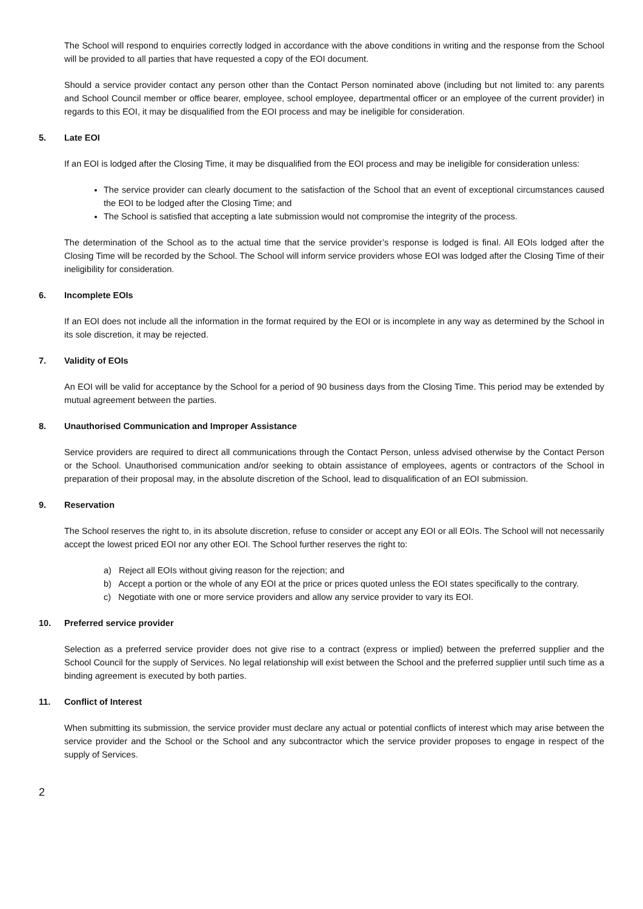The School will respond to enquiries correctly lodged in accordance with the above conditions in writing and the response from the School will be provided to all parties that have requested a copy of the EOI document.
Should a service provider contact any person other than the Contact Person nominated above (including but not limited to: any parents and School Council member or office bearer, employee, school employee, departmental officer or an employee of the current provider) in regards to this EOI, it may be disqualified from the EOI process and may be ineligible for consideration.
5. Late EOI
If an EOI is lodged after the Closing Time, it may be disqualified from the EOI process and may be ineligible for consideration unless:
The service provider can clearly document to the satisfaction of the School that an event of exceptional circumstances caused the EOI to be lodged after the Closing Time; and
The School is satisfied that accepting a late submission would not compromise the integrity of the process.
The determination of the School as to the actual time that the service provider’s response is lodged is final. All EOIs lodged after the Closing Time will be recorded by the School. The School will inform service providers whose EOI was lodged after the Closing Time of their ineligibility for consideration.
6. Incomplete EOIs
If an EOI does not include all the information in the format required by the EOI or is incomplete in any way as determined by the School in its sole discretion, it may be rejected.
7. Validity of EOIs
An EOI will be valid for acceptance by the School for a period of 90 business days from the Closing Time. This period may be extended by mutual agreement between the parties.
8. Unauthorised Communication and Improper Assistance
Service providers are required to direct all communications through the Contact Person, unless advised otherwise by the Contact Person or the School. Unauthorised communication and/or seeking to obtain assistance of employees, agents or contractors of the School in preparation of their proposal may, in the absolute discretion of the School, lead to disqualification of an EOI submission.
9. Reservation
The School reserves the right to, in its absolute discretion, refuse to consider or accept any EOI or all EOIs. The School will not necessarily accept the lowest priced EOI nor any other EOI. The School further reserves the right to:
a) Reject all EOIs without giving reason for the rejection; and
b) Accept a portion or the whole of any EOI at the price or prices quoted unless the EOI states specifically to the contrary.
c) Negotiate with one or more service providers and allow any service provider to vary its EOI.
10. Preferred service provider
Selection as a preferred service provider does not give rise to a contract (express or implied) between the preferred supplier and the School Council for the supply of Services. No legal relationship will exist between the School and the preferred supplier until such time as a binding agreement is executed by both parties.
11. Conflict of Interest
When submitting its submission, the service provider must declare any actual or potential conflicts of interest which may arise between the service provider and the School or the School and any subcontractor which the service provider proposes to engage in respect of the supply of Services.
2